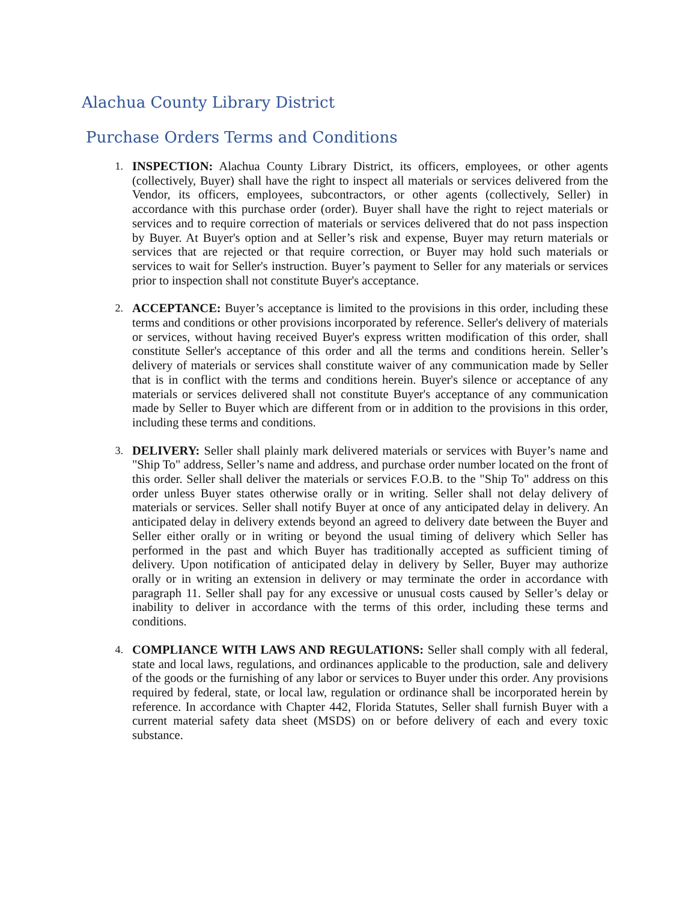Alachua County Library District
Purchase Orders Terms and Conditions
1. INSPECTION: Alachua County Library District, its officers, employees, or other agents (collectively, Buyer) shall have the right to inspect all materials or services delivered from the Vendor, its officers, employees, subcontractors, or other agents (collectively, Seller) in accordance with this purchase order (order). Buyer shall have the right to reject materials or services and to require correction of materials or services delivered that do not pass inspection by Buyer. At Buyer's option and at Seller’s risk and expense, Buyer may return materials or services that are rejected or that require correction, or Buyer may hold such materials or services to wait for Seller's instruction. Buyer’s payment to Seller for any materials or services prior to inspection shall not constitute Buyer's acceptance.
2. ACCEPTANCE: Buyer’s acceptance is limited to the provisions in this order, including these terms and conditions or other provisions incorporated by reference. Seller's delivery of materials or services, without having received Buyer's express written modification of this order, shall constitute Seller's acceptance of this order and all the terms and conditions herein. Seller’s delivery of materials or services shall constitute waiver of any communication made by Seller that is in conflict with the terms and conditions herein. Buyer's silence or acceptance of any materials or services delivered shall not constitute Buyer's acceptance of any communication made by Seller to Buyer which are different from or in addition to the provisions in this order, including these terms and conditions.
3. DELIVERY: Seller shall plainly mark delivered materials or services with Buyer’s name and "Ship To" address, Seller’s name and address, and purchase order number located on the front of this order. Seller shall deliver the materials or services F.O.B. to the "Ship To" address on this order unless Buyer states otherwise orally or in writing. Seller shall not delay delivery of materials or services. Seller shall notify Buyer at once of any anticipated delay in delivery. An anticipated delay in delivery extends beyond an agreed to delivery date between the Buyer and Seller either orally or in writing or beyond the usual timing of delivery which Seller has performed in the past and which Buyer has traditionally accepted as sufficient timing of delivery. Upon notification of anticipated delay in delivery by Seller, Buyer may authorize orally or in writing an extension in delivery or may terminate the order in accordance with paragraph 11. Seller shall pay for any excessive or unusual costs caused by Seller’s delay or inability to deliver in accordance with the terms of this order, including these terms and conditions.
4. COMPLIANCE WITH LAWS AND REGULATIONS: Seller shall comply with all federal, state and local laws, regulations, and ordinances applicable to the production, sale and delivery of the goods or the furnishing of any labor or services to Buyer under this order. Any provisions required by federal, state, or local law, regulation or ordinance shall be incorporated herein by reference. In accordance with Chapter 442, Florida Statutes, Seller shall furnish Buyer with a current material safety data sheet (MSDS) on or before delivery of each and every toxic substance.